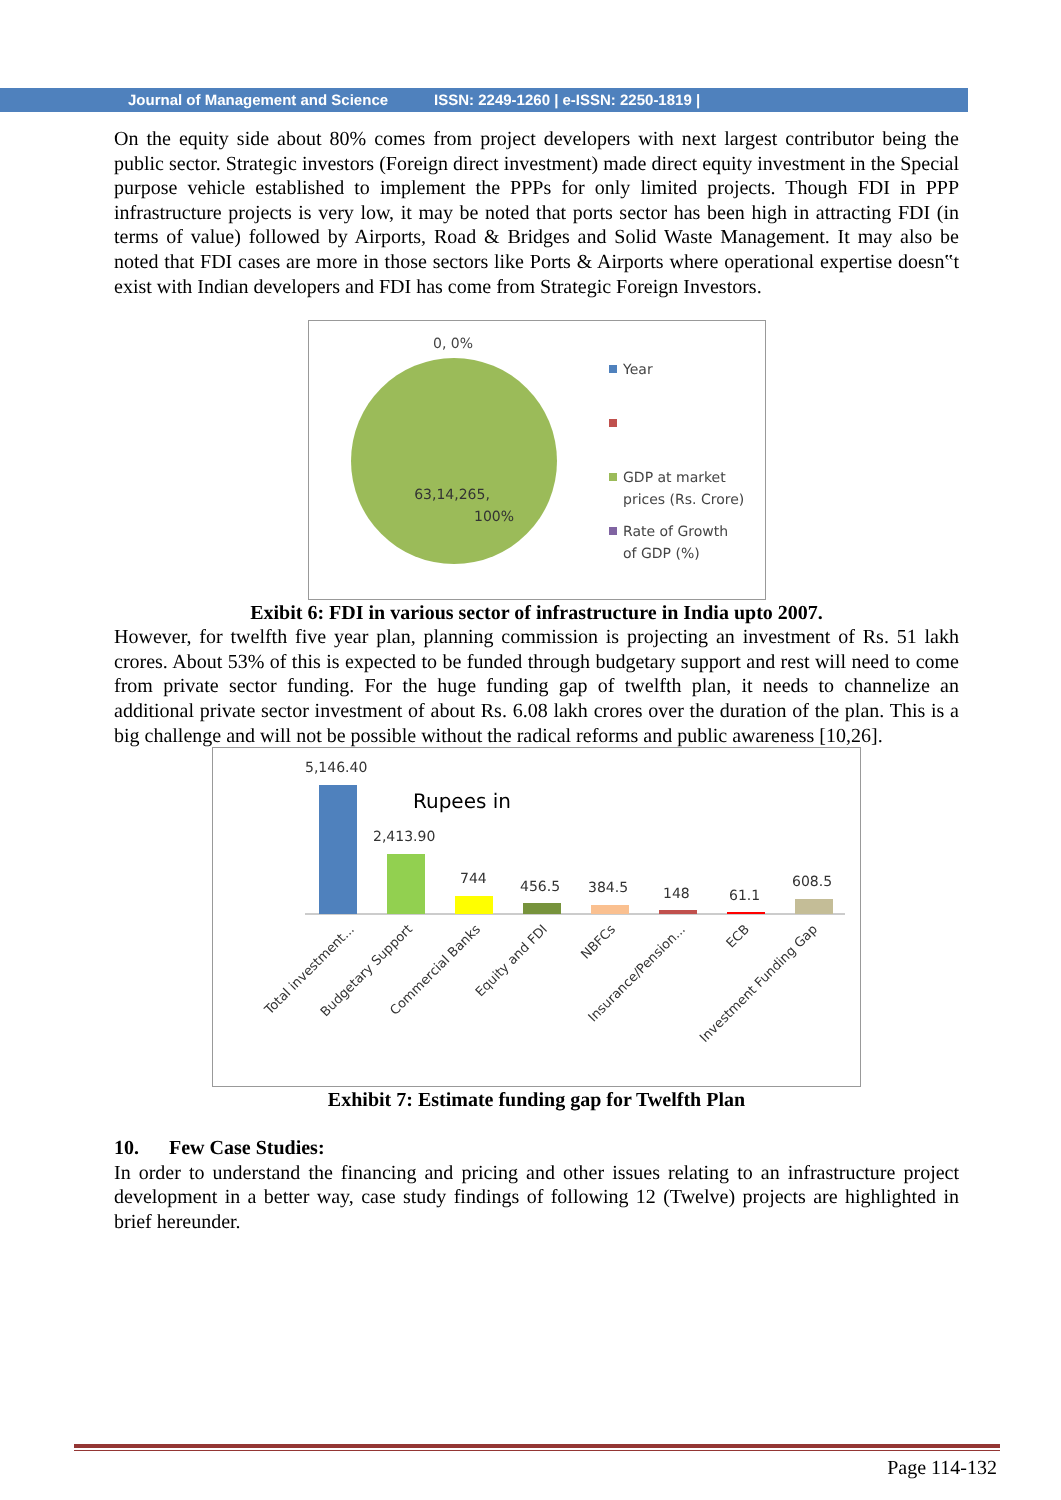Journal of Management and Science ISSN: 2249-1260 | e-ISSN: 2250-1819 |
On the equity side about 80% comes from project developers with next largest contributor being the public sector. Strategic investors (Foreign direct investment) made direct equity investment in the Special purpose vehicle established to implement the PPPs for only limited projects. Though FDI in PPP infrastructure projects is very low, it may be noted that ports sector has been high in attracting FDI (in terms of value) followed by Airports, Road & Bridges and Solid Waste Management. It may also be noted that FDI cases are more in those sectors like Ports & Airports where operational expertise doesn‟t exist with Indian developers and FDI has come from Strategic Foreign Investors.
0, 0%
63,14,265,
100%
Year
GDP at market
prices (Rs. Crore)
Rate of Growth
of GDP (%)
Exibit 6: FDI in various sector of infrastructure in India upto 2007.
However, for twelfth five year plan, planning commission is projecting an investment of Rs. 51 lakh crores. About 53% of this is expected to be funded through budgetary support and rest will need to come from private sector funding. For the huge funding gap of twelfth plan, it needs to channelize an additional private sector investment of about Rs. 6.08 lakh crores over the duration of the plan. This is a big challenge and will not be possible without the radical reforms and public awareness [10,26].
Rupees in
5,146.40
2,413.90
744
456.5
384.5
148
61.1
608.5
Total investment...
Budgetary Support
Commercial Banks
Equity and FDI
NBFCs
Insurance/Pension...
ECB
Investment Funding Gap
Exhibit 7: Estimate funding gap for Twelfth Plan
10. Few Case Studies:
In order to understand the financing and pricing and other issues relating to an infrastructure project development in a better way, case study findings of following 12 (Twelve) projects are highlighted in brief hereunder.
Page 114-132